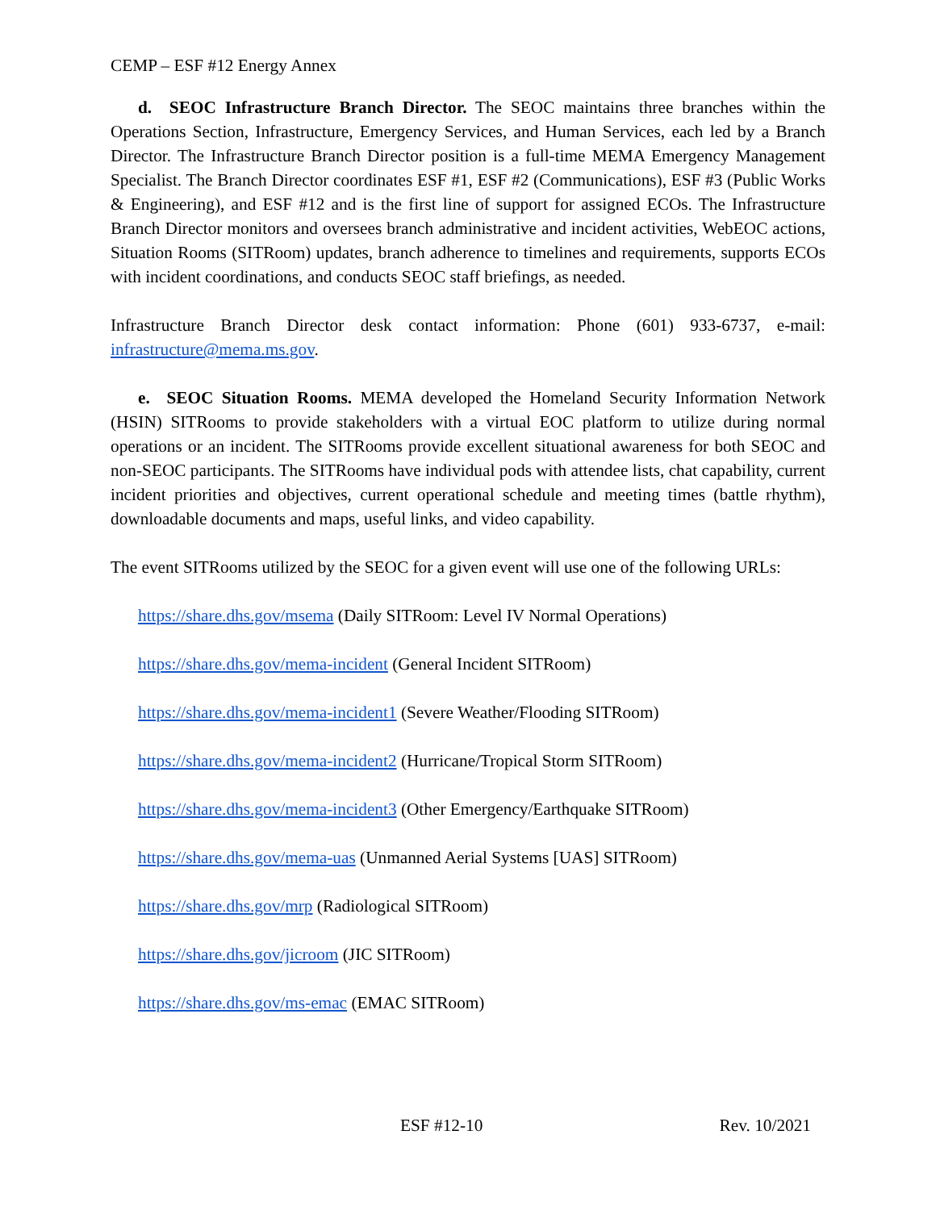CEMP – ESF #12 Energy Annex
d. SEOC Infrastructure Branch Director. The SEOC maintains three branches within the Operations Section, Infrastructure, Emergency Services, and Human Services, each led by a Branch Director. The Infrastructure Branch Director position is a full-time MEMA Emergency Management Specialist. The Branch Director coordinates ESF #1, ESF #2 (Communications), ESF #3 (Public Works & Engineering), and ESF #12 and is the first line of support for assigned ECOs. The Infrastructure Branch Director monitors and oversees branch administrative and incident activities, WebEOC actions, Situation Rooms (SITRoom) updates, branch adherence to timelines and requirements, supports ECOs with incident coordinations, and conducts SEOC staff briefings, as needed.
Infrastructure Branch Director desk contact information: Phone (601) 933-6737, e-mail: infrastructure@mema.ms.gov.
e. SEOC Situation Rooms. MEMA developed the Homeland Security Information Network (HSIN) SITRooms to provide stakeholders with a virtual EOC platform to utilize during normal operations or an incident. The SITRooms provide excellent situational awareness for both SEOC and non-SEOC participants. The SITRooms have individual pods with attendee lists, chat capability, current incident priorities and objectives, current operational schedule and meeting times (battle rhythm), downloadable documents and maps, useful links, and video capability.
The event SITRooms utilized by the SEOC for a given event will use one of the following URLs:
https://share.dhs.gov/msema (Daily SITRoom: Level IV Normal Operations)
https://share.dhs.gov/mema-incident (General Incident SITRoom)
https://share.dhs.gov/mema-incident1 (Severe Weather/Flooding SITRoom)
https://share.dhs.gov/mema-incident2 (Hurricane/Tropical Storm SITRoom)
https://share.dhs.gov/mema-incident3 (Other Emergency/Earthquake SITRoom)
https://share.dhs.gov/mema-uas (Unmanned Aerial Systems [UAS] SITRoom)
https://share.dhs.gov/mrp (Radiological SITRoom)
https://share.dhs.gov/jicroom (JIC SITRoom)
https://share.dhs.gov/ms-emac (EMAC SITRoom)
ESF #12-10 Rev. 10/2021